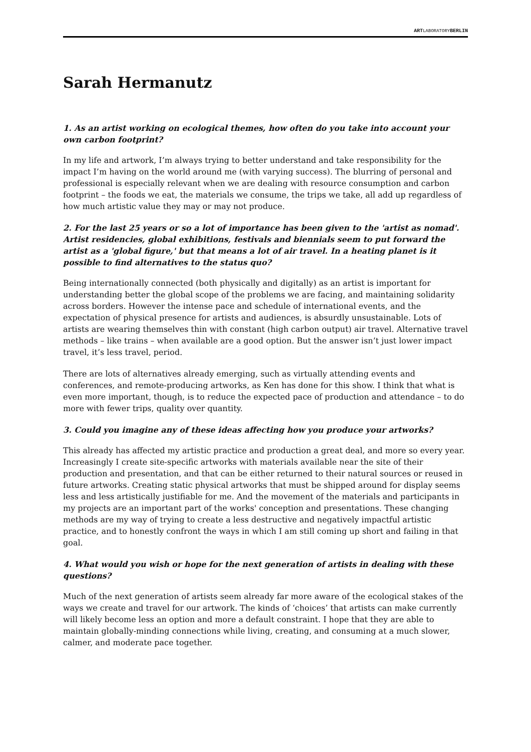ARTLABORATORYBERLIN
Sarah Hermanutz
1. As an artist working on ecological themes, how often do you take into account your own carbon footprint?
In my life and artwork, I’m always trying to better understand and take responsibility for the impact I’m having on the world around me (with varying success). The blurring of personal and professional is especially relevant when we are dealing with resource consumption and carbon footprint – the foods we eat, the materials we consume, the trips we take, all add up regardless of how much artistic value they may or may not produce.
2. For the last 25 years or so a lot of importance has been given to the 'artist as nomad'. Artist residencies, global exhibitions, festivals and biennials seem to put forward the artist as a 'global figure,' but that means a lot of air travel. In a heating planet is it possible to find alternatives to the status quo?
Being internationally connected (both physically and digitally) as an artist is important for understanding better the global scope of the problems we are facing, and maintaining solidarity across borders. However the intense pace and schedule of international events, and the expectation of physical presence for artists and audiences, is absurdly unsustainable. Lots of artists are wearing themselves thin with constant (high carbon output) air travel. Alternative travel methods – like trains – when available are a good option. But the answer isn’t just lower impact travel, it’s less travel, period.
There are lots of alternatives already emerging, such as virtually attending events and conferences, and remote-producing artworks, as Ken has done for this show. I think that what is even more important, though, is to reduce the expected pace of production and attendance – to do more with fewer trips, quality over quantity.
3. Could you imagine any of these ideas affecting how you produce your artworks?
This already has affected my artistic practice and production a great deal, and more so every year. Increasingly I create site-specific artworks with materials available near the site of their production and presentation, and that can be either returned to their natural sources or reused in future artworks. Creating static physical artworks that must be shipped around for display seems less and less artistically justifiable for me. And the movement of the materials and participants in my projects are an important part of the works' conception and presentations. These changing methods are my way of trying to create a less destructive and negatively impactful artistic practice, and to honestly confront the ways in which I am still coming up short and failing in that goal.
4. What would you wish or hope for the next generation of artists in dealing with these questions?
Much of the next generation of artists seem already far more aware of the ecological stakes of the ways we create and travel for our artwork. The kinds of ‘choices’ that artists can make currently will likely become less an option and more a default constraint. I hope that they are able to maintain globally-minding connections while living, creating, and consuming at a much slower, calmer, and moderate pace together.